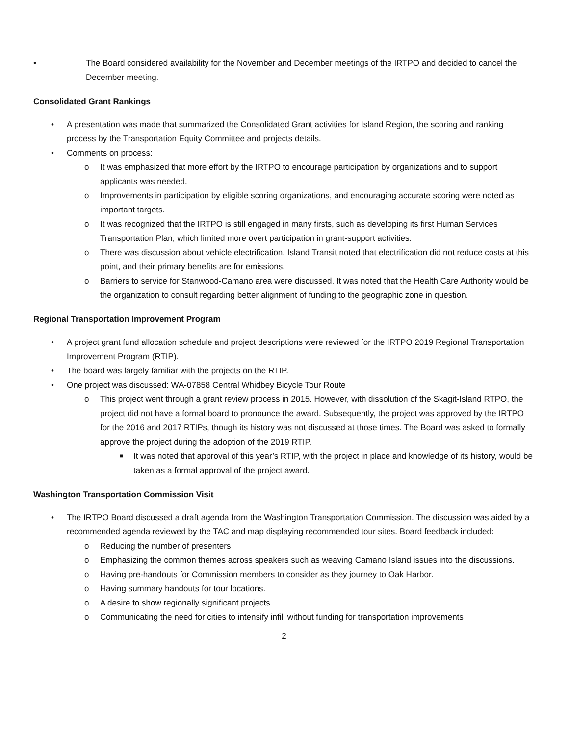• The Board considered availability for the November and December meetings of the IRTPO and decided to cancel the December meeting.
Consolidated Grant Rankings
• A presentation was made that summarized the Consolidated Grant activities for Island Region, the scoring and ranking process by the Transportation Equity Committee and projects details.
• Comments on process:
o It was emphasized that more effort by the IRTPO to encourage participation by organizations and to support applicants was needed.
o Improvements in participation by eligible scoring organizations, and encouraging accurate scoring were noted as important targets.
o It was recognized that the IRTPO is still engaged in many firsts, such as developing its first Human Services Transportation Plan, which limited more overt participation in grant-support activities.
o There was discussion about vehicle electrification. Island Transit noted that electrification did not reduce costs at this point, and their primary benefits are for emissions.
o Barriers to service for Stanwood-Camano area were discussed. It was noted that the Health Care Authority would be the organization to consult regarding better alignment of funding to the geographic zone in question.
Regional Transportation Improvement Program
• A project grant fund allocation schedule and project descriptions were reviewed for the IRTPO 2019 Regional Transportation Improvement Program (RTIP).
• The board was largely familiar with the projects on the RTIP.
• One project was discussed: WA-07858 Central Whidbey Bicycle Tour Route
o This project went through a grant review process in 2015. However, with dissolution of the Skagit-Island RTPO, the project did not have a formal board to pronounce the award. Subsequently, the project was approved by the IRTPO for the 2016 and 2017 RTIPs, though its history was not discussed at those times. The Board was asked to formally approve the project during the adoption of the 2019 RTIP.
■ It was noted that approval of this year’s RTIP, with the project in place and knowledge of its history, would be taken as a formal approval of the project award.
Washington Transportation Commission Visit
• The IRTPO Board discussed a draft agenda from the Washington Transportation Commission. The discussion was aided by a recommended agenda reviewed by the TAC and map displaying recommended tour sites. Board feedback included:
o Reducing the number of presenters
o Emphasizing the common themes across speakers such as weaving Camano Island issues into the discussions.
o Having pre-handouts for Commission members to consider as they journey to Oak Harbor.
o Having summary handouts for tour locations.
o A desire to show regionally significant projects
o Communicating the need for cities to intensify infill without funding for transportation improvements
2